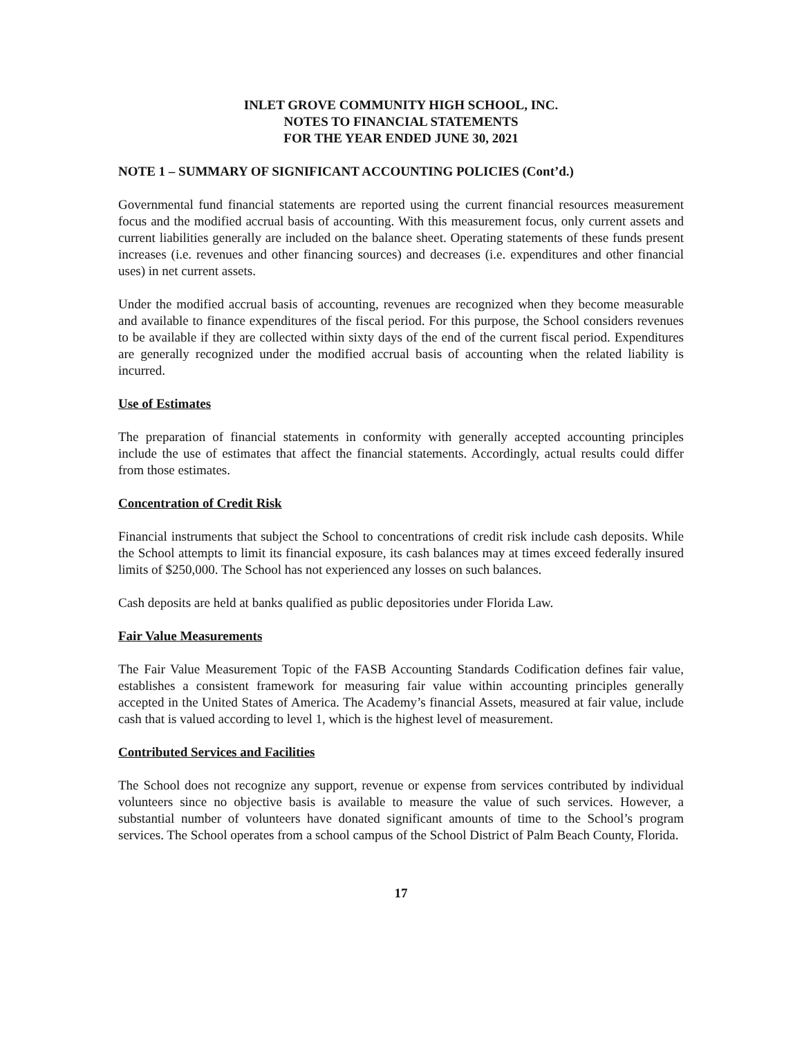INLET GROVE COMMUNITY HIGH SCHOOL, INC.
NOTES TO FINANCIAL STATEMENTS
FOR THE YEAR ENDED JUNE 30, 2021
NOTE 1 – SUMMARY OF SIGNIFICANT ACCOUNTING POLICIES (Cont’d.)
Governmental fund financial statements are reported using the current financial resources measurement focus and the modified accrual basis of accounting. With this measurement focus, only current assets and current liabilities generally are included on the balance sheet. Operating statements of these funds present increases (i.e. revenues and other financing sources) and decreases (i.e. expenditures and other financial uses) in net current assets.
Under the modified accrual basis of accounting, revenues are recognized when they become measurable and available to finance expenditures of the fiscal period. For this purpose, the School considers revenues to be available if they are collected within sixty days of the end of the current fiscal period. Expenditures are generally recognized under the modified accrual basis of accounting when the related liability is incurred.
Use of Estimates
The preparation of financial statements in conformity with generally accepted accounting principles include the use of estimates that affect the financial statements. Accordingly, actual results could differ from those estimates.
Concentration of Credit Risk
Financial instruments that subject the School to concentrations of credit risk include cash deposits. While the School attempts to limit its financial exposure, its cash balances may at times exceed federally insured limits of $250,000. The School has not experienced any losses on such balances.
Cash deposits are held at banks qualified as public depositories under Florida Law.
Fair Value Measurements
The Fair Value Measurement Topic of the FASB Accounting Standards Codification defines fair value, establishes a consistent framework for measuring fair value within accounting principles generally accepted in the United States of America. The Academy’s financial Assets, measured at fair value, include cash that is valued according to level 1, which is the highest level of measurement.
Contributed Services and Facilities
The School does not recognize any support, revenue or expense from services contributed by individual volunteers since no objective basis is available to measure the value of such services. However, a substantial number of volunteers have donated significant amounts of time to the School’s program services. The School operates from a school campus of the School District of Palm Beach County, Florida.
17